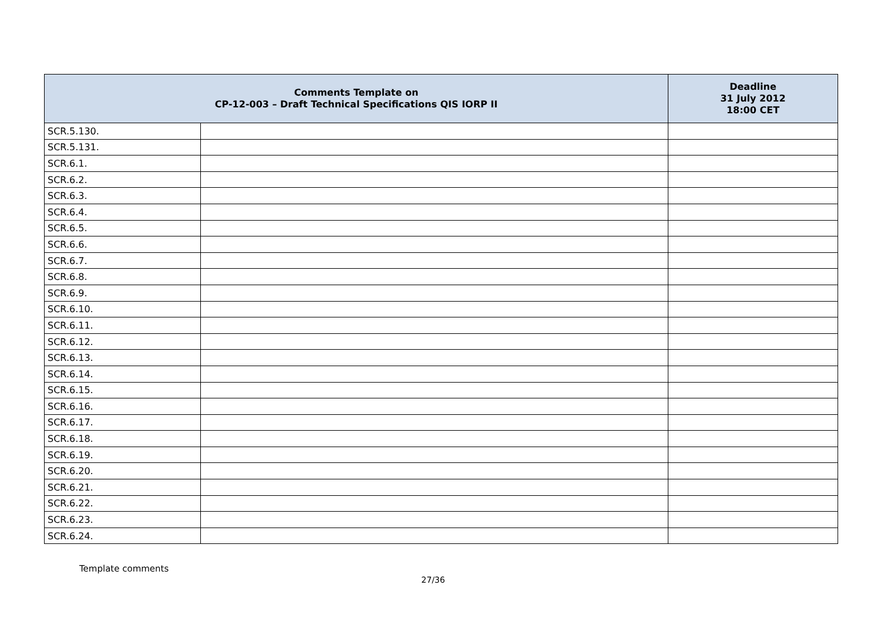| Comments Template on CP-12-003 – Draft Technical Specifications QIS IORP II | | Deadline 31 July 2012 18:00 CET |
| --- | --- | --- |
| SCR.5.130. | | |
| SCR.5.131. | | |
| SCR.6.1. | | |
| SCR.6.2. | | |
| SCR.6.3. | | |
| SCR.6.4. | | |
| SCR.6.5. | | |
| SCR.6.6. | | |
| SCR.6.7. | | |
| SCR.6.8. | | |
| SCR.6.9. | | |
| SCR.6.10. | | |
| SCR.6.11. | | |
| SCR.6.12. | | |
| SCR.6.13. | | |
| SCR.6.14. | | |
| SCR.6.15. | | |
| SCR.6.16. | | |
| SCR.6.17. | | |
| SCR.6.18. | | |
| SCR.6.19. | | |
| SCR.6.20. | | |
| SCR.6.21. | | |
| SCR.6.22. | | |
| SCR.6.23. | | |
| SCR.6.24. | | |
Template comments
27/36